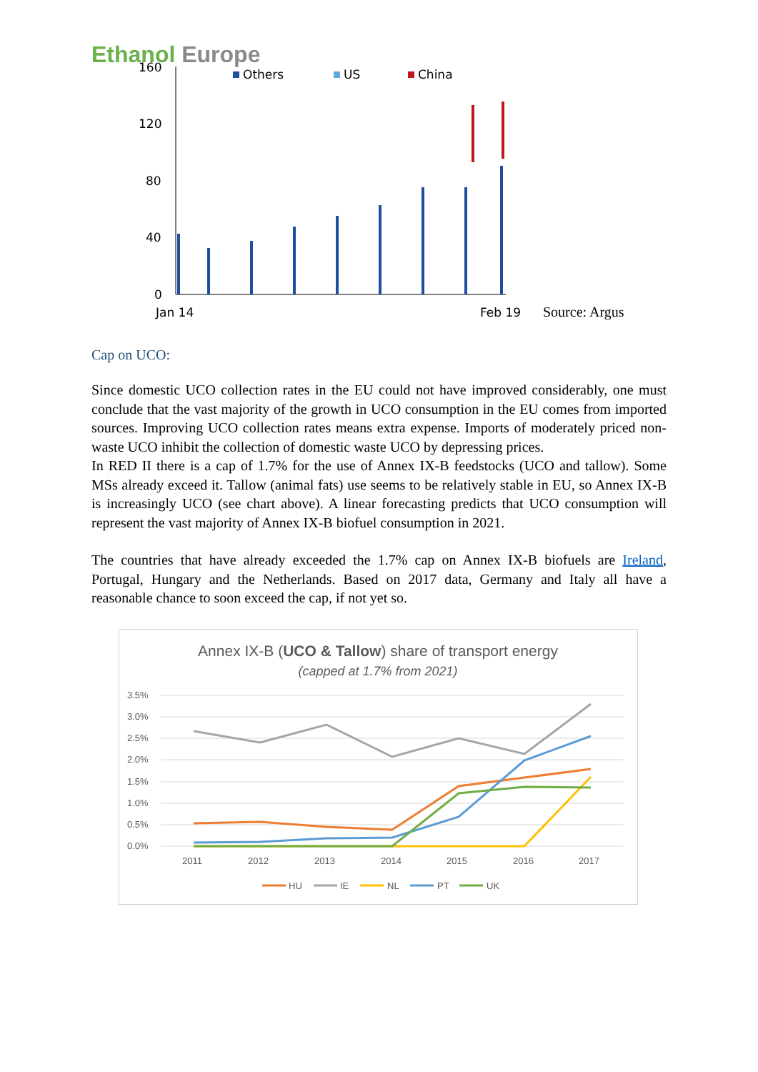Ethanol Europe
160
120
80
40
0
Jan 14
Feb 19
Others
US
China
Source: Argus
Cap on UCO:
Since domestic UCO collection rates in the EU could not have improved considerably, one must conclude that the vast majority of the growth in UCO consumption in the EU comes from imported sources. Improving UCO collection rates means extra expense. Imports of moderately priced non-waste UCO inhibit the collection of domestic waste UCO by depressing prices.
In RED II there is a cap of 1.7% for the use of Annex IX-B feedstocks (UCO and tallow). Some MSs already exceed it. Tallow (animal fats) use seems to be relatively stable in EU, so Annex IX-B is increasingly UCO (see chart above). A linear forecasting predicts that UCO consumption will represent the vast majority of Annex IX-B biofuel consumption in 2021.
The countries that have already exceeded the 1.7% cap on Annex IX-B biofuels are Ireland, Portugal, Hungary and the Netherlands. Based on 2017 data, Germany and Italy all have a reasonable chance to soon exceed the cap, if not yet so.
Annex IX-B (UCO & Tallow) share of transport energy
(capped at 1.7% from 2021)
3.5%
3.0%
2.5%
2.0%
1.5%
1.0%
0.5%
0.0%
2011
2012
2013
2014
2015
2016
2017
HU
IE
NL
PT
UK